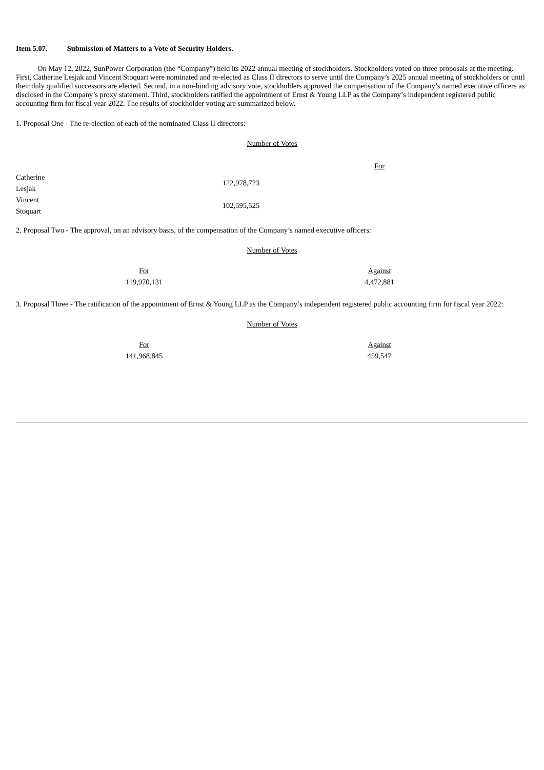Item 5.07. Submission of Matters to a Vote of Security Holders.
On May 12, 2022, SunPower Corporation (the “Company”) held its 2022 annual meeting of stockholders. Stockholders voted on three proposals at the meeting. First, Catherine Lesjak and Vincent Stoquart were nominated and re-elected as Class II directors to serve until the Company’s 2025 annual meeting of stockholders or until their duly qualified successors are elected. Second, in a non-binding advisory vote, stockholders approved the compensation of the Company’s named executive officers as disclosed in the Company’s proxy statement. Third, stockholders ratified the appointment of Ernst & Young LLP as the Company’s independent registered public accounting firm for fiscal year 2022. The results of stockholder voting are summarized below.
1. Proposal One - The re-election of each of the nominated Class II directors:
Number of Votes
| | For | |
| Catherine Lesjak | 122,978,723 | |
| Vincent Stoquart | 102,595,525 | |
2. Proposal Two - The approval, on an advisory basis, of the compensation of the Company’s named executive officers:
Number of Votes
| | For | | Against | |
| | 119,970,131 | | 4,472,881 | |
3. Proposal Three - The ratification of the appointment of Ernst & Young LLP as the Company’s independent registered public accounting firm for fiscal year 2022:
Number of Votes
| | For | | Against | |
| | 141,968,845 | | 459,547 | |